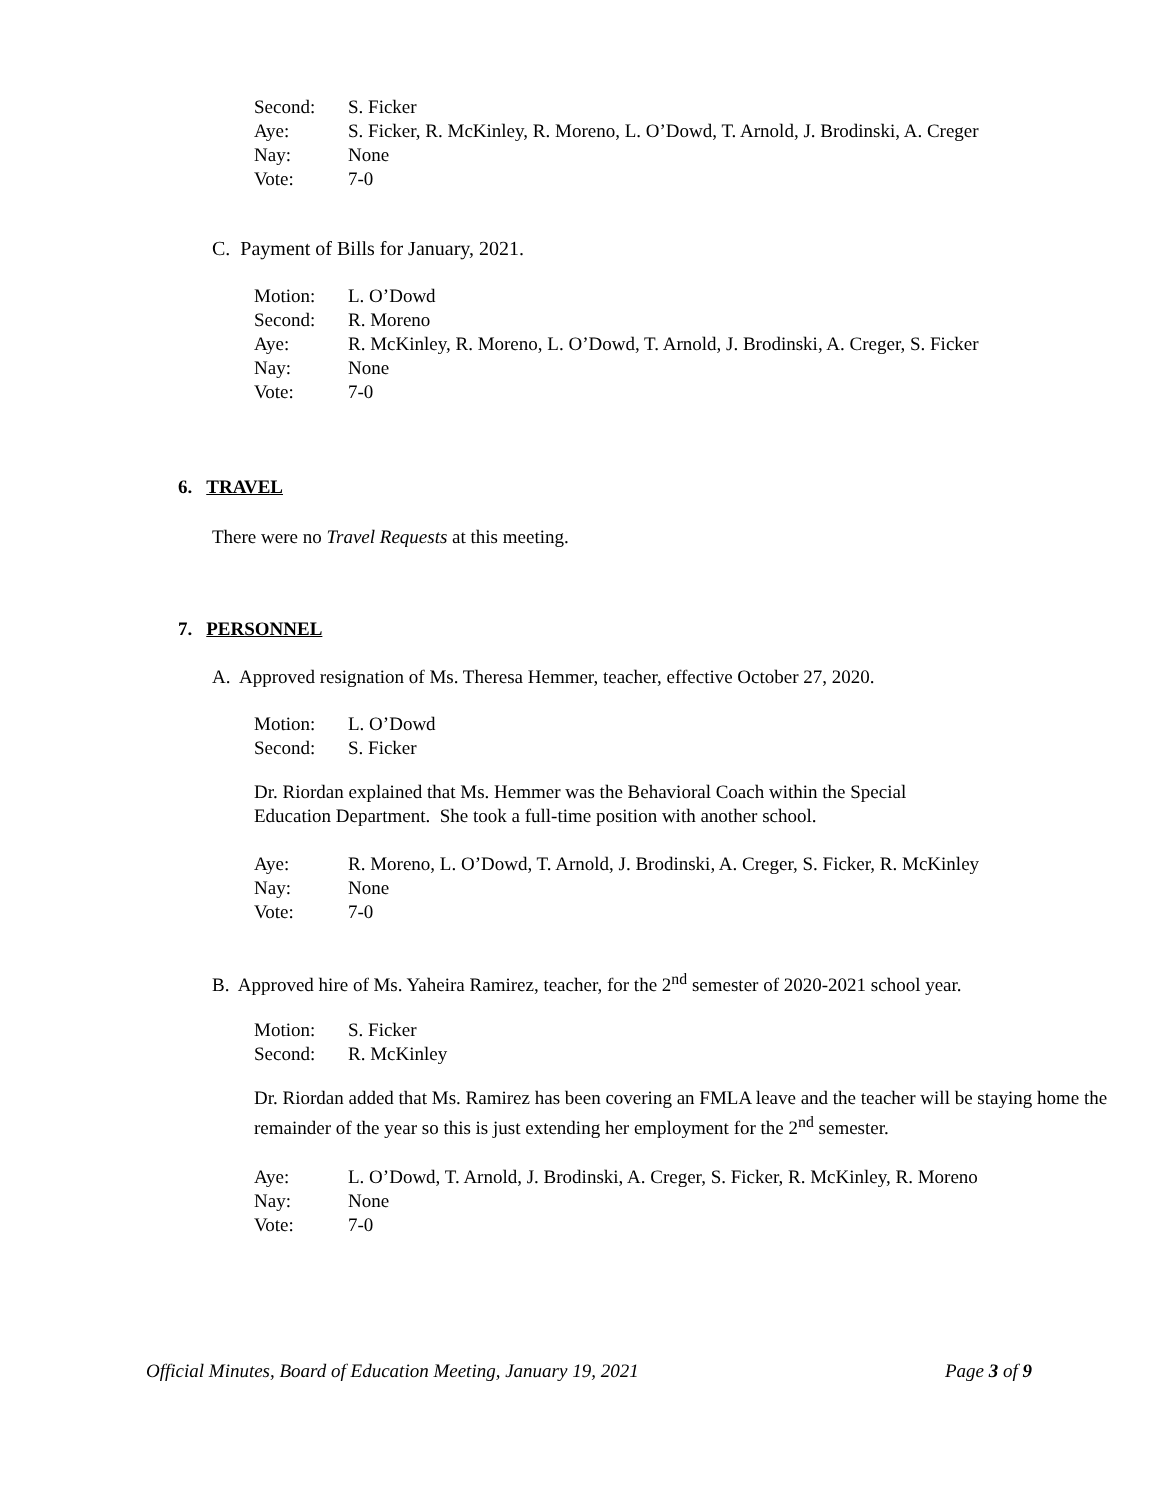Second: S. Ficker
Aye: S. Ficker, R. McKinley, R. Moreno, L. O’Dowd, T. Arnold, J. Brodinski, A. Creger
Nay: None
Vote: 7-0
C. Payment of Bills for January, 2021.
Motion: L. O’Dowd
Second: R. Moreno
Aye: R. McKinley, R. Moreno, L. O’Dowd, T. Arnold, J. Brodinski, A. Creger, S. Ficker
Nay: None
Vote: 7-0
6. TRAVEL
There were no Travel Requests at this meeting.
7. PERSONNEL
A. Approved resignation of Ms. Theresa Hemmer, teacher, effective October 27, 2020.
Motion: L. O’Dowd
Second: S. Ficker
Dr. Riordan explained that Ms. Hemmer was the Behavioral Coach within the Special
Education Department. She took a full-time position with another school.
Aye: R. Moreno, L. O’Dowd, T. Arnold, J. Brodinski, A. Creger, S. Ficker, R. McKinley
Nay: None
Vote: 7-0
B. Approved hire of Ms. Yaheira Ramirez, teacher, for the 2<sup>nd</sup> semester of 2020-2021 school year.
Motion: S. Ficker
Second: R. McKinley
Dr. Riordan added that Ms. Ramirez has been covering an FMLA leave and the teacher will be staying home the remainder of the year so this is just extending her employment for the 2<sup>nd</sup> semester.
Aye: L. O’Dowd, T. Arnold, J. Brodinski, A. Creger, S. Ficker, R. McKinley, R. Moreno
Nay: None
Vote: 7-0
Official Minutes, Board of Education Meeting, January 19, 2021 Page 3 of 9